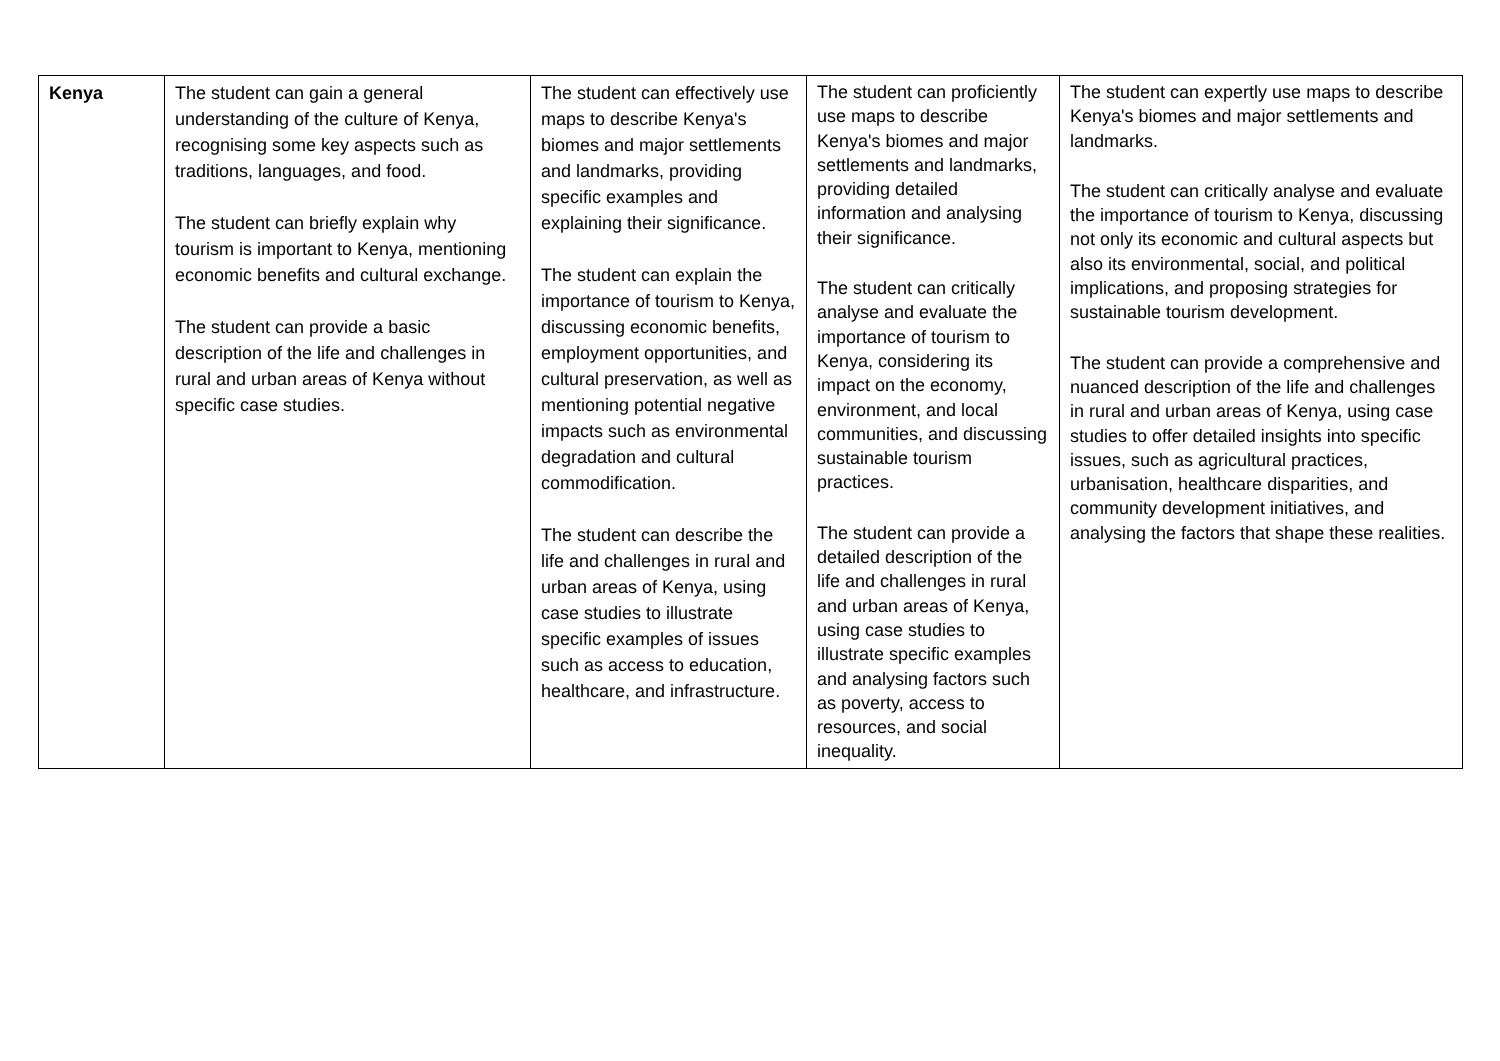| Kenya | The student can gain a general understanding of the culture of Kenya, recognising some key aspects such as traditions, languages, and food. The student can briefly explain why tourism is important to Kenya, mentioning economic benefits and cultural exchange. The student can provide a basic description of the life and challenges in rural and urban areas of Kenya without specific case studies. | The student can effectively use maps to describe Kenya's biomes and major settlements and landmarks, providing specific examples and explaining their significance. The student can explain the importance of tourism to Kenya, discussing economic benefits, employment opportunities, and cultural preservation, as well as mentioning potential negative impacts such as environmental degradation and cultural commodification. The student can describe the life and challenges in rural and urban areas of Kenya, using case studies to illustrate specific examples of issues such as access to education, healthcare, and infrastructure. | The student can proficiently use maps to describe Kenya's biomes and major settlements and landmarks, providing detailed information and analysing their significance. The student can critically analyse and evaluate the importance of tourism to Kenya, considering its impact on the economy, environment, and local communities, and discussing sustainable tourism practices. The student can provide a detailed description of the life and challenges in rural and urban areas of Kenya, using case studies to illustrate specific examples and analysing factors such as poverty, access to resources, and social inequality. | The student can expertly use maps to describe Kenya's biomes and major settlements and landmarks. The student can critically analyse and evaluate the importance of tourism to Kenya, discussing not only its economic and cultural aspects but also its environmental, social, and political implications, and proposing strategies for sustainable tourism development. The student can provide a comprehensive and nuanced description of the life and challenges in rural and urban areas of Kenya, using case studies to offer detailed insights into specific issues, such as agricultural practices, urbanisation, healthcare disparities, and community development initiatives, and analysing the factors that shape these realities. |